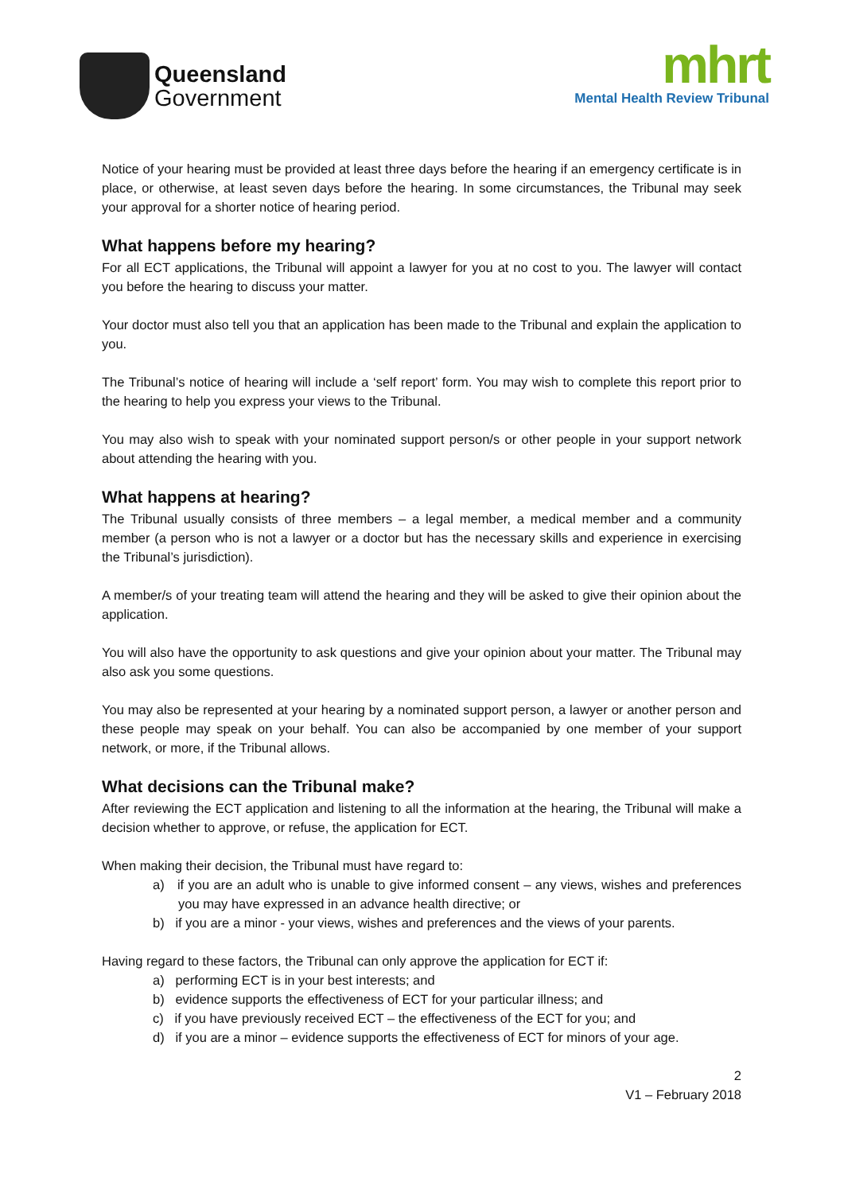Queensland
Government
mhrt
Mental Health Review Tribunal
Notice of your hearing must be provided at least three days before the hearing if an emergency certificate is in place, or otherwise, at least seven days before the hearing. In some circumstances, the Tribunal may seek your approval for a shorter notice of hearing period.
What happens before my hearing?
For all ECT applications, the Tribunal will appoint a lawyer for you at no cost to you. The lawyer will contact you before the hearing to discuss your matter.
Your doctor must also tell you that an application has been made to the Tribunal and explain the application to you.
The Tribunal’s notice of hearing will include a ‘self report’ form. You may wish to complete this report prior to the hearing to help you express your views to the Tribunal.
You may also wish to speak with your nominated support person/s or other people in your support network about attending the hearing with you.
What happens at hearing?
The Tribunal usually consists of three members – a legal member, a medical member and a community member (a person who is not a lawyer or a doctor but has the necessary skills and experience in exercising the Tribunal’s jurisdiction).
A member/s of your treating team will attend the hearing and they will be asked to give their opinion about the application.
You will also have the opportunity to ask questions and give your opinion about your matter. The Tribunal may also ask you some questions.
You may also be represented at your hearing by a nominated support person, a lawyer or another person and these people may speak on your behalf. You can also be accompanied by one member of your support network, or more, if the Tribunal allows.
What decisions can the Tribunal make?
After reviewing the ECT application and listening to all the information at the hearing, the Tribunal will make a decision whether to approve, or refuse, the application for ECT.
When making their decision, the Tribunal must have regard to:
a) if you are an adult who is unable to give informed consent – any views, wishes and preferences you may have expressed in an advance health directive; or
b) if you are a minor - your views, wishes and preferences and the views of your parents.
Having regard to these factors, the Tribunal can only approve the application for ECT if:
a) performing ECT is in your best interests; and
b) evidence supports the effectiveness of ECT for your particular illness; and
c) if you have previously received ECT – the effectiveness of the ECT for you; and
d) if you are a minor – evidence supports the effectiveness of ECT for minors of your age.
2
V1 – February 2018